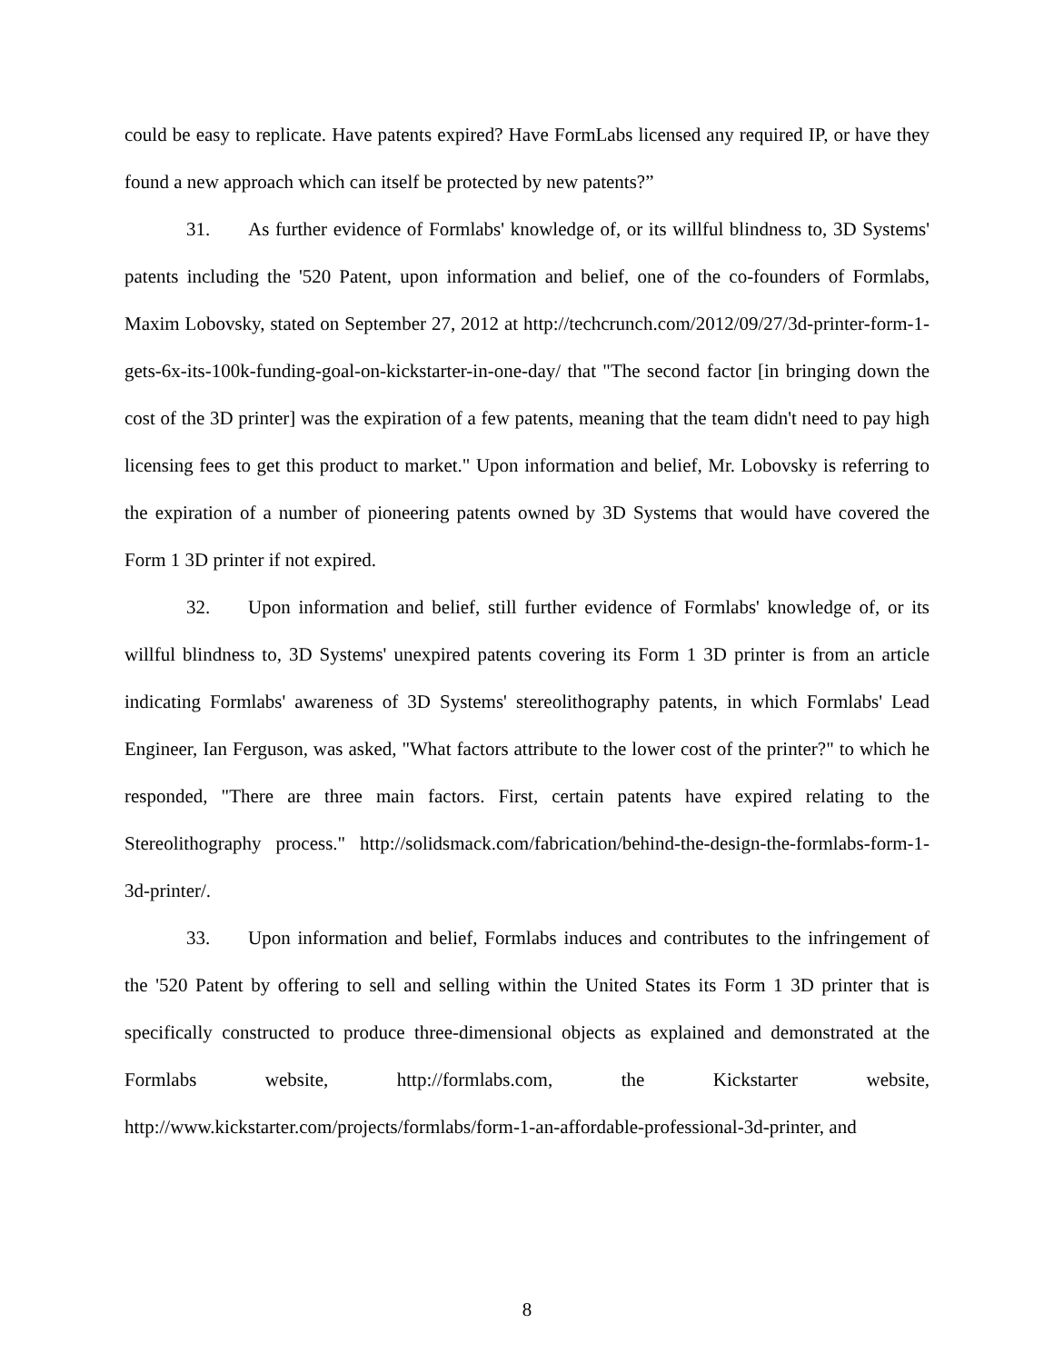could be easy to replicate. Have patents expired? Have FormLabs licensed any required IP, or have they found a new approach which can itself be protected by new patents?”
31. As further evidence of Formlabs' knowledge of, or its willful blindness to, 3D Systems' patents including the '520 Patent, upon information and belief, one of the co-founders of Formlabs, Maxim Lobovsky, stated on September 27, 2012 at http://techcrunch.com/2012/09/27/3d-printer-form-1-gets-6x-its-100k-funding-goal-on-kickstarter-in-one-day/ that "The second factor [in bringing down the cost of the 3D printer] was the expiration of a few patents, meaning that the team didn't need to pay high licensing fees to get this product to market." Upon information and belief, Mr. Lobovsky is referring to the expiration of a number of pioneering patents owned by 3D Systems that would have covered the Form 1 3D printer if not expired.
32. Upon information and belief, still further evidence of Formlabs' knowledge of, or its willful blindness to, 3D Systems' unexpired patents covering its Form 1 3D printer is from an article indicating Formlabs' awareness of 3D Systems' stereolithography patents, in which Formlabs' Lead Engineer, Ian Ferguson, was asked, "What factors attribute to the lower cost of the printer?" to which he responded, "There are three main factors. First, certain patents have expired relating to the Stereolithography process." http://solidsmack.com/fabrication/behind-the-design-the-formlabs-form-1-3d-printer/.
33. Upon information and belief, Formlabs induces and contributes to the infringement of the '520 Patent by offering to sell and selling within the United States its Form 1 3D printer that is specifically constructed to produce three-dimensional objects as explained and demonstrated at the Formlabs website, http://formlabs.com, the Kickstarter website, http://www.kickstarter.com/projects/formlabs/form-1-an-affordable-professional-3d-printer, and
8